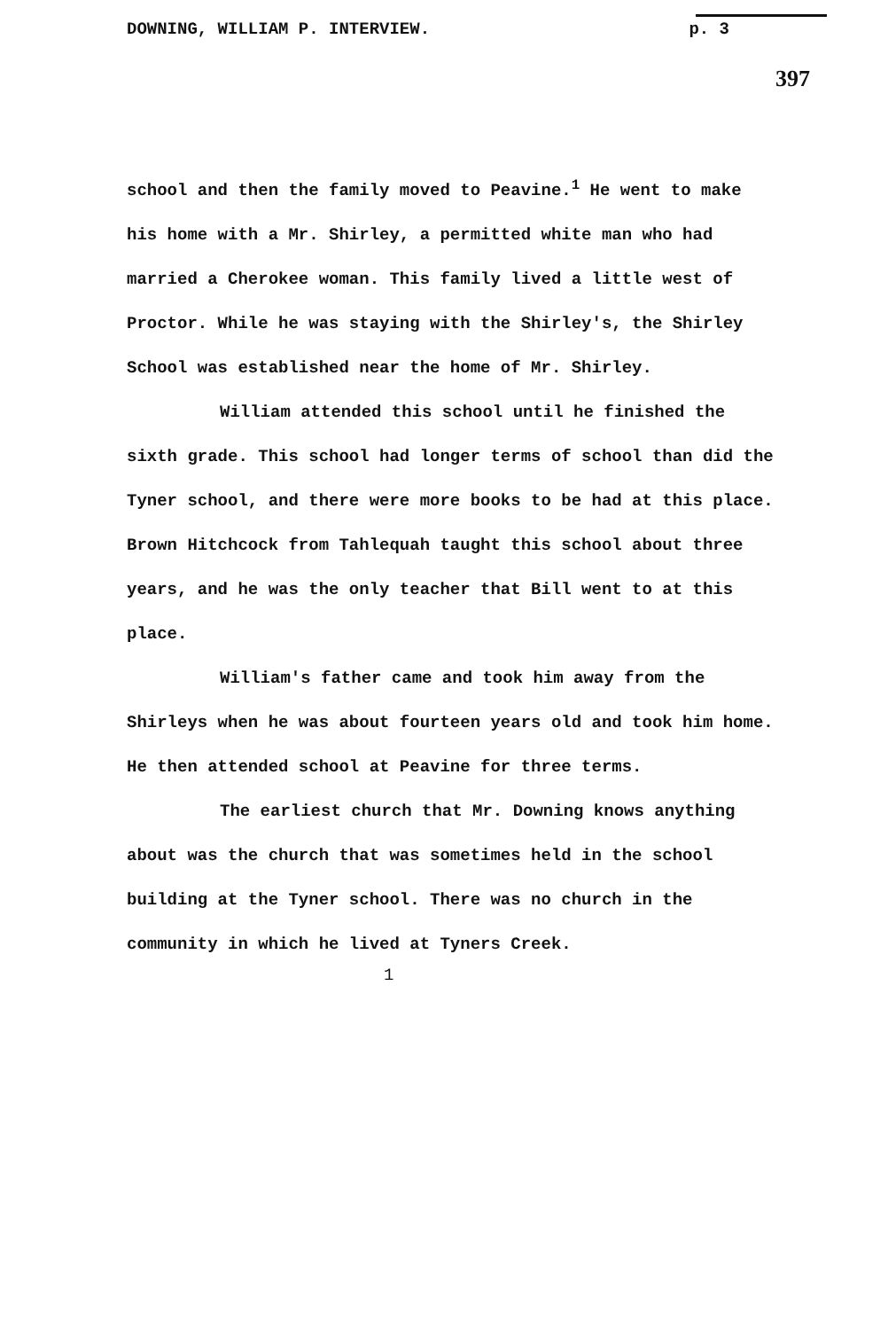DOWNING, WILLIAM P. INTERVIEW. p. 3
397
school and then the family moved to Peavine.<sup>1</sup> He went to make his home with a Mr. Shirley, a permitted white man who had married a Cherokee woman. This family lived a little west of Proctor. While he was staying with the Shirley's, the Shirley School was established near the home of Mr. Shirley.
William attended this school until he finished the sixth grade. This school had longer terms of school than did the Tyner school, and there were more books to be had at this place. Brown Hitchcock from Tahlequah taught this school about three years, and he was the only teacher that Bill went to at this place.
William's father came and took him away from the Shirleys when he was about fourteen years old and took him home. He then attended school at Peavine for three terms.
The earliest church that Mr. Downing knows anything about was the church that was sometimes held in the school building at the Tyner school. There was no church in the community in which he lived at Tyners Creek.
1